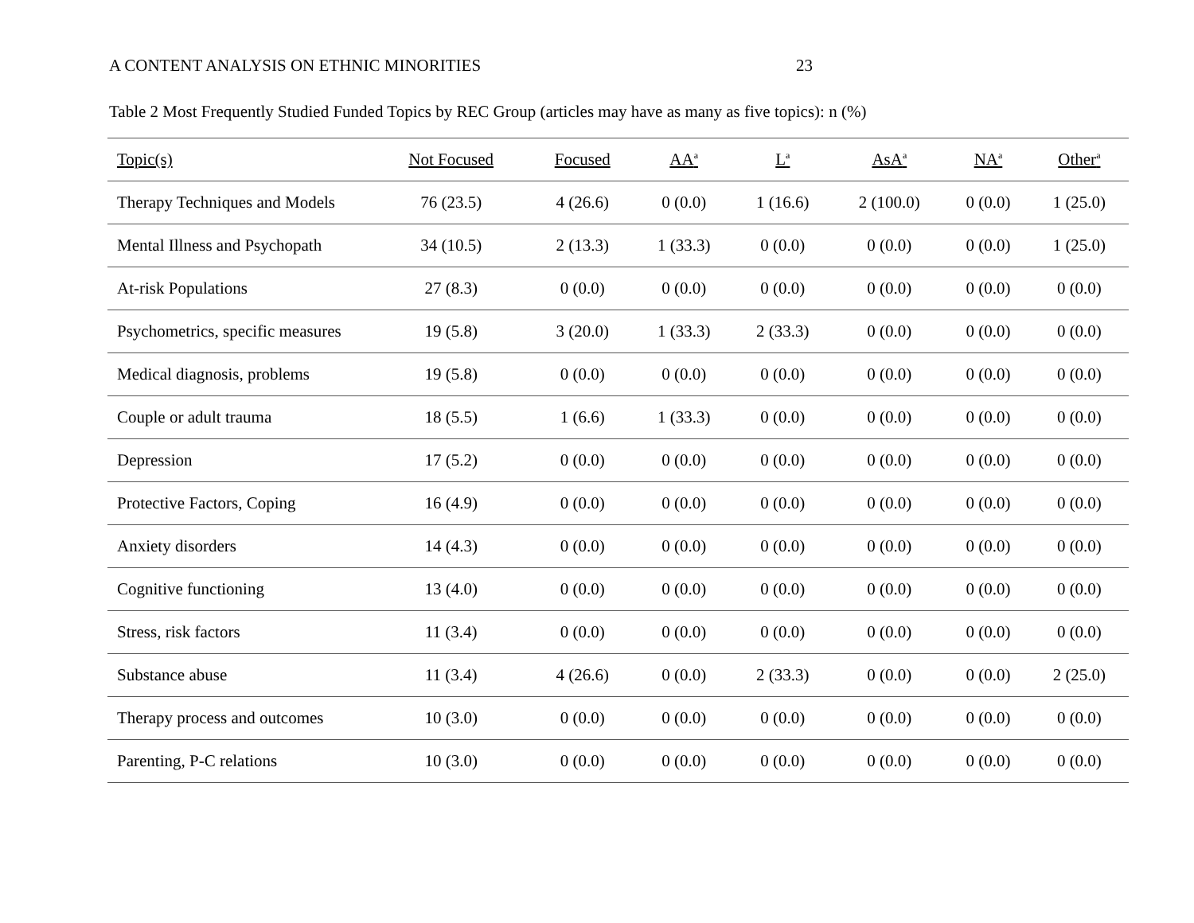A CONTENT ANALYSIS ON ETHNIC MINORITIES 23
Table 2 Most Frequently Studied Funded Topics by REC Group (articles may have as many as five topics): n (%)
| Topic(s) | Not Focused | Focused | AA<sup>a</sup> | L<sup>a</sup> | AsA<sup>a</sup> | NA<sup>a</sup> | Other<sup>a</sup> |
| --- | --- | --- | --- | --- | --- | --- | --- |
| Therapy Techniques and Models | 76 (23.5) | 4 (26.6) | 0 (0.0) | 1 (16.6) | 2 (100.0) | 0 (0.0) | 1 (25.0) |
| Mental Illness and Psychopath | 34 (10.5) | 2 (13.3) | 1 (33.3) | 0 (0.0) | 0 (0.0) | 0 (0.0) | 1 (25.0) |
| At-risk Populations | 27 (8.3) | 0 (0.0) | 0 (0.0) | 0 (0.0) | 0 (0.0) | 0 (0.0) | 0 (0.0) |
| Psychometrics, specific measures | 19 (5.8) | 3 (20.0) | 1 (33.3) | 2 (33.3) | 0 (0.0) | 0 (0.0) | 0 (0.0) |
| Medical diagnosis, problems | 19 (5.8) | 0 (0.0) | 0 (0.0) | 0 (0.0) | 0 (0.0) | 0 (0.0) | 0 (0.0) |
| Couple or adult trauma | 18 (5.5) | 1 (6.6) | 1 (33.3) | 0 (0.0) | 0 (0.0) | 0 (0.0) | 0 (0.0) |
| Depression | 17 (5.2) | 0 (0.0) | 0 (0.0) | 0 (0.0) | 0 (0.0) | 0 (0.0) | 0 (0.0) |
| Protective Factors, Coping | 16 (4.9) | 0 (0.0) | 0 (0.0) | 0 (0.0) | 0 (0.0) | 0 (0.0) | 0 (0.0) |
| Anxiety disorders | 14 (4.3) | 0 (0.0) | 0 (0.0) | 0 (0.0) | 0 (0.0) | 0 (0.0) | 0 (0.0) |
| Cognitive functioning | 13 (4.0) | 0 (0.0) | 0 (0.0) | 0 (0.0) | 0 (0.0) | 0 (0.0) | 0 (0.0) |
| Stress, risk factors | 11 (3.4) | 0 (0.0) | 0 (0.0) | 0 (0.0) | 0 (0.0) | 0 (0.0) | 0 (0.0) |
| Substance abuse | 11 (3.4) | 4 (26.6) | 0 (0.0) | 2 (33.3) | 0 (0.0) | 0 (0.0) | 2 (25.0) |
| Therapy process and outcomes | 10 (3.0) | 0 (0.0) | 0 (0.0) | 0 (0.0) | 0 (0.0) | 0 (0.0) | 0 (0.0) |
| Parenting, P-C relations | 10 (3.0) | 0 (0.0) | 0 (0.0) | 0 (0.0) | 0 (0.0) | 0 (0.0) | 0 (0.0) |